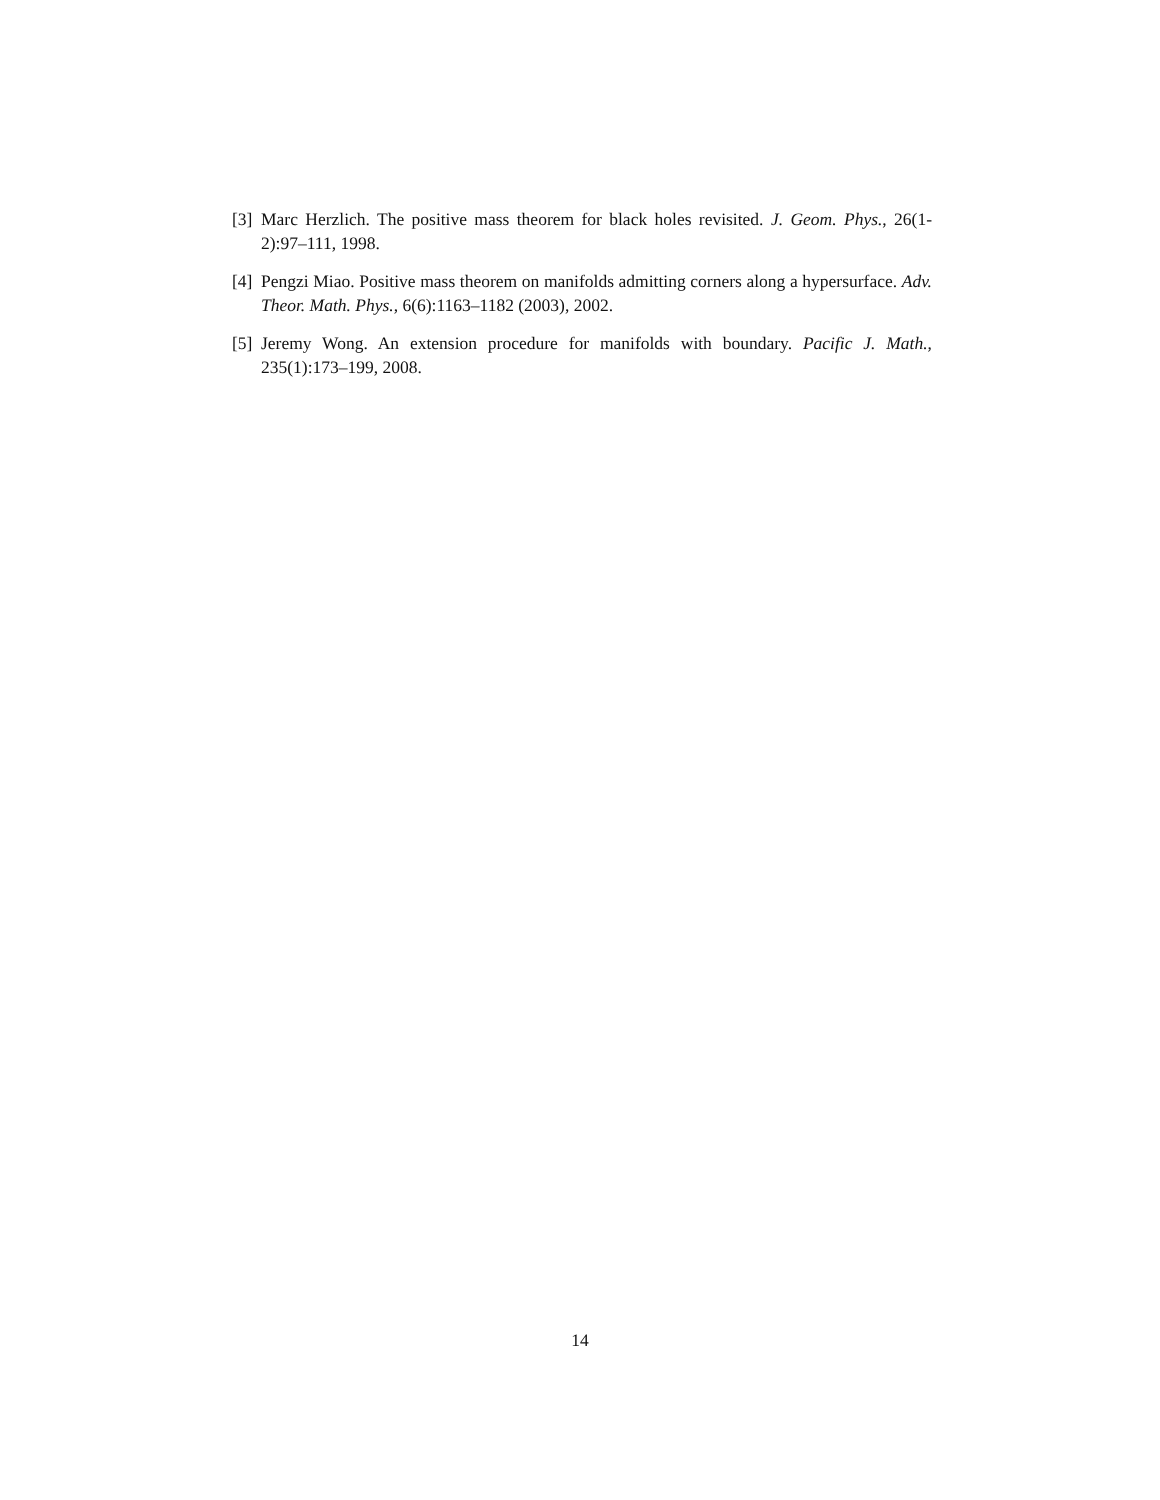[3] Marc Herzlich. The positive mass theorem for black holes revisited. J. Geom. Phys., 26(1-2):97–111, 1998.
[4] Pengzi Miao. Positive mass theorem on manifolds admitting corners along a hypersurface. Adv. Theor. Math. Phys., 6(6):1163–1182 (2003), 2002.
[5] Jeremy Wong. An extension procedure for manifolds with boundary. Pacific J. Math., 235(1):173–199, 2008.
14